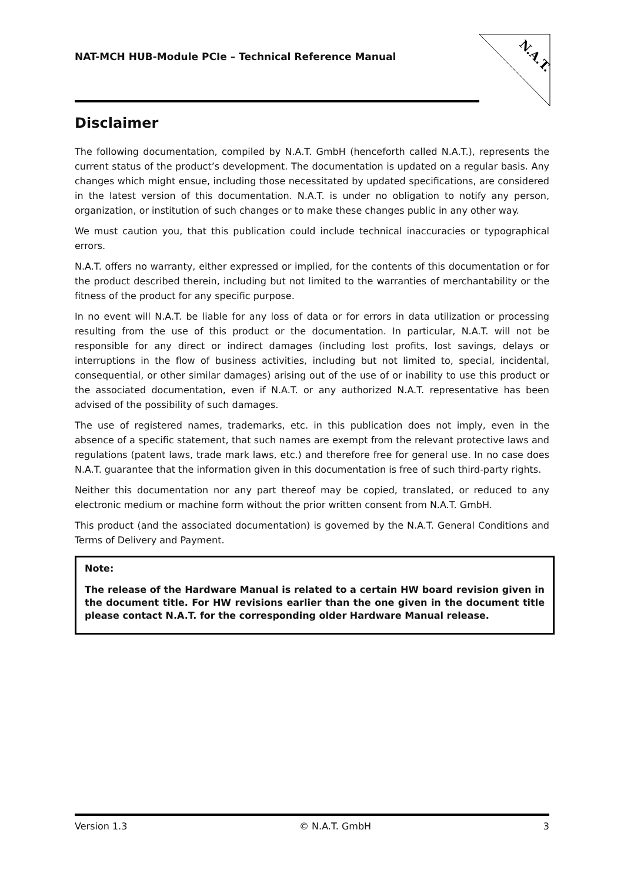NAT-MCH HUB-Module PCIe – Technical Reference Manual
N.A.T.
Disclaimer
The following documentation, compiled by N.A.T. GmbH (henceforth called N.A.T.), represents the current status of the product’s development. The documentation is updated on a regular basis. Any changes which might ensue, including those necessitated by updated specifications, are considered in the latest version of this documentation. N.A.T. is under no obligation to notify any person, organization, or institution of such changes or to make these changes public in any other way.
We must caution you, that this publication could include technical inaccuracies or typographical errors.
N.A.T. offers no warranty, either expressed or implied, for the contents of this documentation or for the product described therein, including but not limited to the warranties of merchantability or the fitness of the product for any specific purpose.
In no event will N.A.T. be liable for any loss of data or for errors in data utilization or processing resulting from the use of this product or the documentation. In particular, N.A.T. will not be responsible for any direct or indirect damages (including lost profits, lost savings, delays or interruptions in the flow of business activities, including but not limited to, special, incidental, consequential, or other similar damages) arising out of the use of or inability to use this product or the associated documentation, even if N.A.T. or any authorized N.A.T. representative has been advised of the possibility of such damages.
The use of registered names, trademarks, etc. in this publication does not imply, even in the absence of a specific statement, that such names are exempt from the relevant protective laws and regulations (patent laws, trade mark laws, etc.) and therefore free for general use. In no case does N.A.T. guarantee that the information given in this documentation is free of such third-party rights.
Neither this documentation nor any part thereof may be copied, translated, or reduced to any electronic medium or machine form without the prior written consent from N.A.T. GmbH.
This product (and the associated documentation) is governed by the N.A.T. General Conditions and Terms of Delivery and Payment.
Note:
The release of the Hardware Manual is related to a certain HW board revision given in the document title. For HW revisions earlier than the one given in the document title please contact N.A.T. for the corresponding older Hardware Manual release.
Version 1.3 © N.A.T. GmbH 3